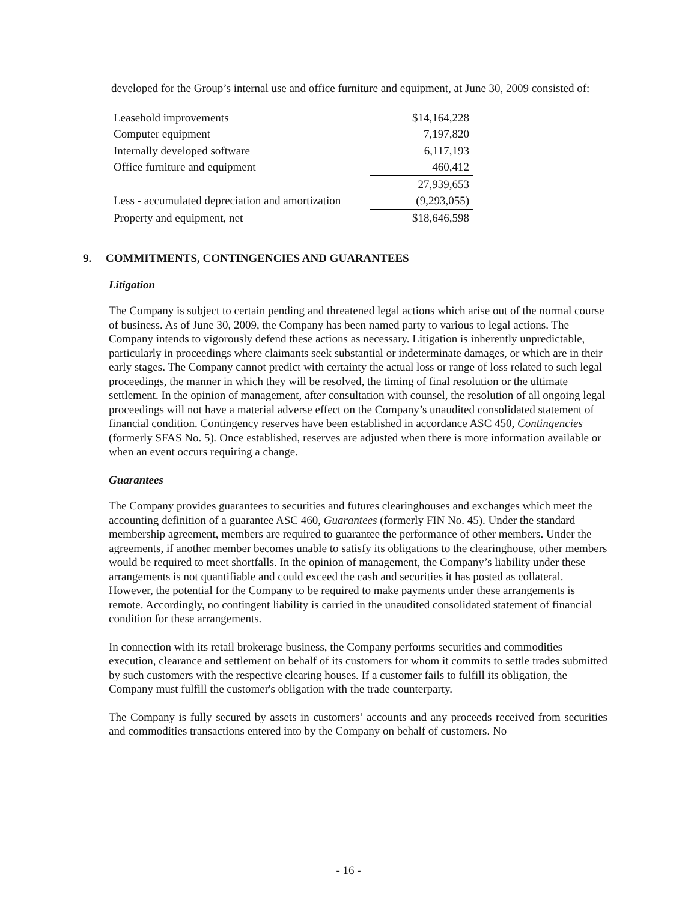developed for the Group’s internal use and office furniture and equipment, at June 30, 2009 consisted of:
| Leasehold improvements | $14,164,228 |
| Computer equipment | 7,197,820 |
| Internally developed software | 6,117,193 |
| Office furniture and equipment | 460,412 |
| | 27,939,653 |
| Less - accumulated depreciation and amortization | (9,293,055) |
| Property and equipment, net | $18,646,598 |
9. COMMITMENTS, CONTINGENCIES AND GUARANTEES
Litigation
The Company is subject to certain pending and threatened legal actions which arise out of the normal course of business. As of June 30, 2009, the Company has been named party to various to legal actions. The Company intends to vigorously defend these actions as necessary. Litigation is inherently unpredictable, particularly in proceedings where claimants seek substantial or indeterminate damages, or which are in their early stages. The Company cannot predict with certainty the actual loss or range of loss related to such legal proceedings, the manner in which they will be resolved, the timing of final resolution or the ultimate settlement. In the opinion of management, after consultation with counsel, the resolution of all ongoing legal proceedings will not have a material adverse effect on the Company’s unaudited consolidated statement of financial condition. Contingency reserves have been established in accordance ASC 450, Contingencies (formerly SFAS No. 5). Once established, reserves are adjusted when there is more information available or when an event occurs requiring a change.
Guarantees
The Company provides guarantees to securities and futures clearinghouses and exchanges which meet the accounting definition of a guarantee ASC 460, Guarantees (formerly FIN No. 45). Under the standard membership agreement, members are required to guarantee the performance of other members. Under the agreements, if another member becomes unable to satisfy its obligations to the clearinghouse, other members would be required to meet shortfalls. In the opinion of management, the Company’s liability under these arrangements is not quantifiable and could exceed the cash and securities it has posted as collateral. However, the potential for the Company to be required to make payments under these arrangements is remote. Accordingly, no contingent liability is carried in the unaudited consolidated statement of financial condition for these arrangements.
In connection with its retail brokerage business, the Company performs securities and commodities execution, clearance and settlement on behalf of its customers for whom it commits to settle trades submitted by such customers with the respective clearing houses. If a customer fails to fulfill its obligation, the Company must fulfill the customer's obligation with the trade counterparty.
The Company is fully secured by assets in customers’ accounts and any proceeds received from securities and commodities transactions entered into by the Company on behalf of customers. No
- 16 -